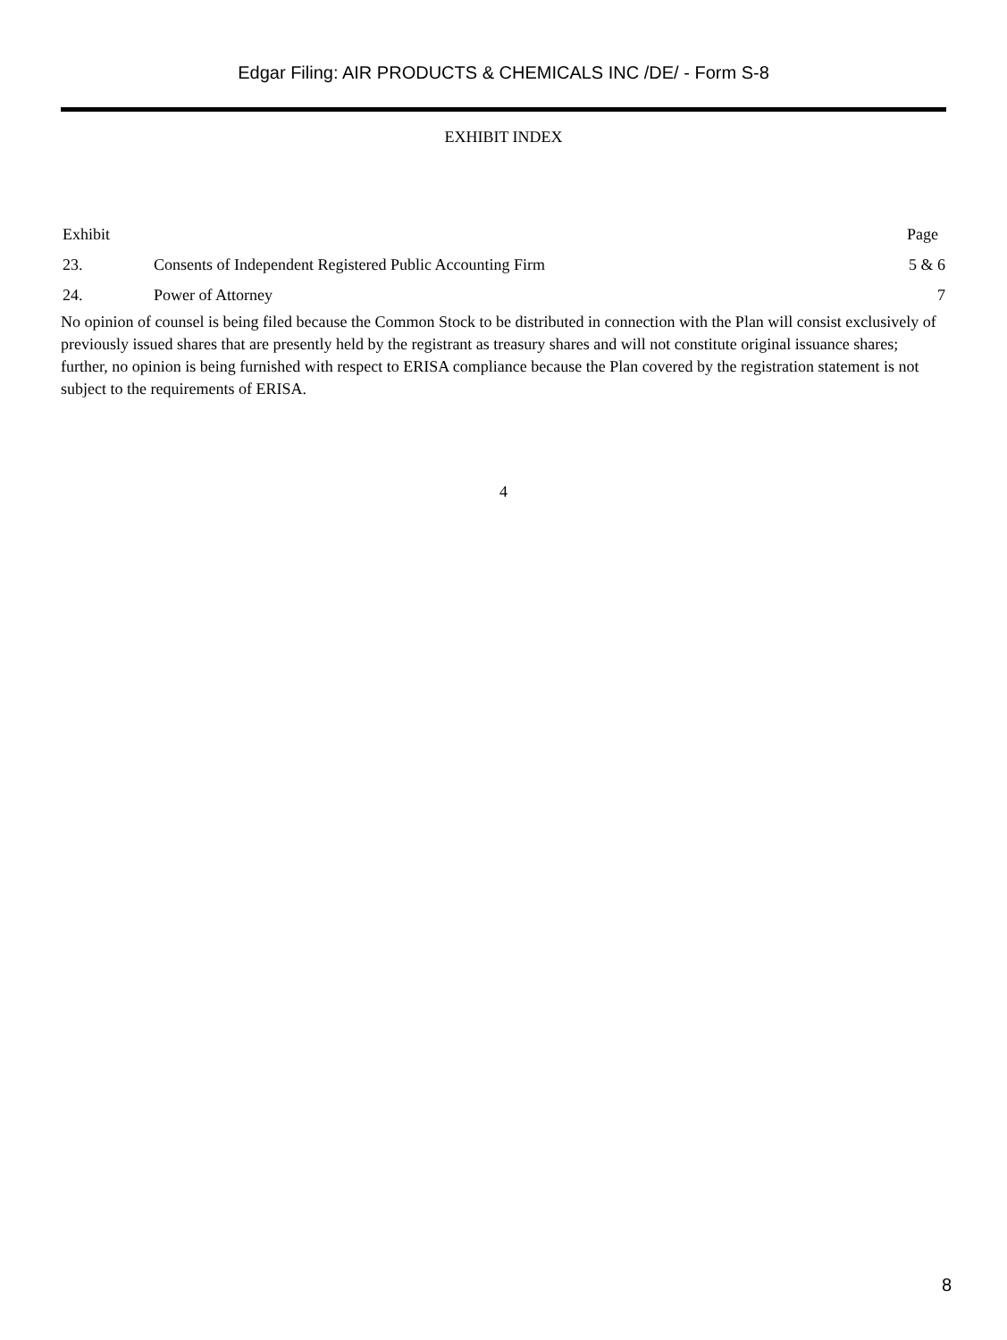Edgar Filing: AIR PRODUCTS & CHEMICALS INC /DE/ - Form S-8
EXHIBIT INDEX
| Exhibit | | Page |
| --- | --- | --- |
| 23. | Consents of Independent Registered Public Accounting Firm | 5 & 6 |
| 24. | Power of Attorney | 7 |
No opinion of counsel is being filed because the Common Stock to be distributed in connection with the Plan will consist exclusively of previously issued shares that are presently held by the registrant as treasury shares and will not constitute original issuance shares; further, no opinion is being furnished with respect to ERISA compliance because the Plan covered by the registration statement is not subject to the requirements of ERISA.
4
8